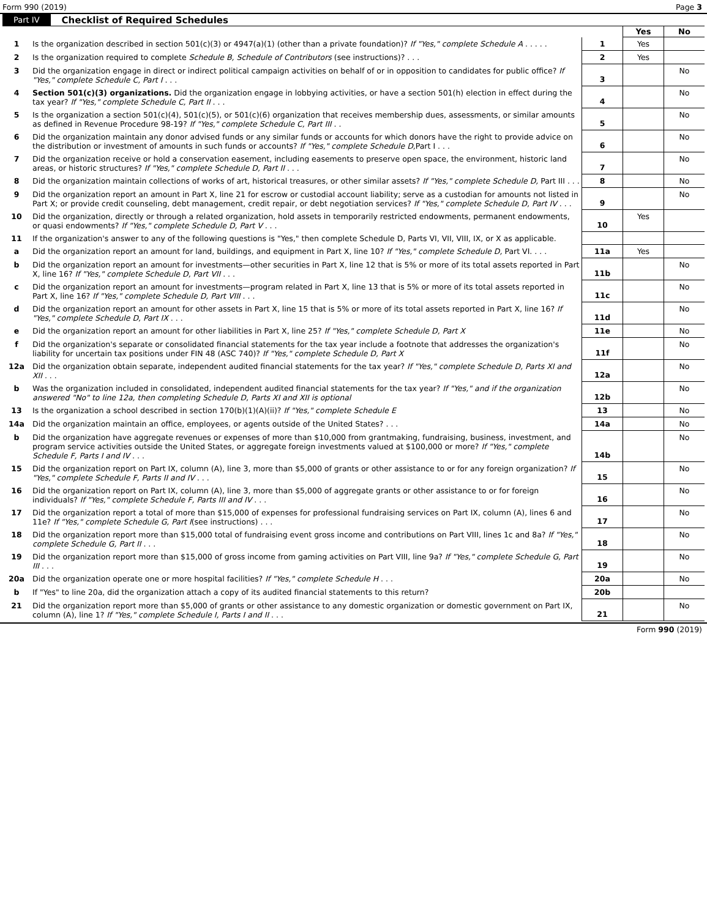Form 990 (2019) Page 3
Part IV Checklist of Required Schedules
| | | | Yes | No |
| 1 | Is the organization described in section 501(c)(3) or 4947(a)(1) (other than a private foundation)? If "Yes," complete Schedule A . . . . . | 1 | Yes | |
| 2 | Is the organization required to complete Schedule B, Schedule of Contributors (see instructions)? . . . | 2 | Yes | |
| 3 | Did the organization engage in direct or indirect political campaign activities on behalf of or in opposition to candidates for public office? If "Yes," complete Schedule C, Part I . . . | 3 | | No |
| 4 | Section 501(c)(3) organizations. Did the organization engage in lobbying activities, or have a section 501(h) election in effect during the tax year? If "Yes," complete Schedule C, Part II . . . | 4 | | No |
| 5 | Is the organization a section 501(c)(4), 501(c)(5), or 501(c)(6) organization that receives membership dues, assessments, or similar amounts as defined in Revenue Procedure 98-19? If "Yes," complete Schedule C, Part III . . | 5 | | No |
| 6 | Did the organization maintain any donor advised funds or any similar funds or accounts for which donors have the right to provide advice on the distribution or investment of amounts in such funds or accounts? If "Yes," complete Schedule D, Part I . . . | 6 | | No |
| 7 | Did the organization receive or hold a conservation easement, including easements to preserve open space, the environment, historic land areas, or historic structures? If "Yes," complete Schedule D, Part II . . . | 7 | | No |
| 8 | Did the organization maintain collections of works of art, historical treasures, or other similar assets? If "Yes," complete Schedule D, Part III . . . | 8 | | No |
| 9 | Did the organization report an amount in Part X, line 21 for escrow or custodial account liability; serve as a custodian for amounts not listed in Part X; or provide credit counseling, debt management, credit repair, or debt negotiation services? If "Yes," complete Schedule D, Part IV . . . | 9 | | No |
| 10 | Did the organization, directly or through a related organization, hold assets in temporarily restricted endowments, permanent endowments, or quasi endowments? If "Yes," complete Schedule D, Part V . . . | 10 | Yes | |
| 11 | If the organization's answer to any of the following questions is "Yes," then complete Schedule D, Parts VI, VII, VIII, IX, or X as applicable. | | | |
| a | Did the organization report an amount for land, buildings, and equipment in Part X, line 10? If "Yes," complete Schedule D, Part VI. . . . | 11a | Yes | |
| b | Did the organization report an amount for investments—other securities in Part X, line 12 that is 5% or more of its total assets reported in Part X, line 16? If "Yes," complete Schedule D, Part VII . . . | 11b | | No |
| c | Did the organization report an amount for investments—program related in Part X, line 13 that is 5% or more of its total assets reported in Part X, line 16? If "Yes," complete Schedule D, Part VIII . . . | 11c | | No |
| d | Did the organization report an amount for other assets in Part X, line 15 that is 5% or more of its total assets reported in Part X, line 16? If "Yes," complete Schedule D, Part IX . . . | 11d | | No |
| e | Did the organization report an amount for other liabilities in Part X, line 25? If "Yes," complete Schedule D, Part X | 11e | | No |
| f | Did the organization's separate or consolidated financial statements for the tax year include a footnote that addresses the organization's liability for uncertain tax positions under FIN 48 (ASC 740)? If "Yes," complete Schedule D, Part X | 11f | | No |
| 12a | Did the organization obtain separate, independent audited financial statements for the tax year? If "Yes," complete Schedule D, Parts XI and XII . . . | 12a | | No |
| b | Was the organization included in consolidated, independent audited financial statements for the tax year? If "Yes," and if the organization answered "No" to line 12a, then completing Schedule D, Parts XI and XII is optional | 12b | | No |
| 13 | Is the organization a school described in section 170(b)(1)(A)(ii)? If "Yes," complete Schedule E | 13 | | No |
| 14a | Did the organization maintain an office, employees, or agents outside of the United States? . . . | 14a | | No |
| b | Did the organization have aggregate revenues or expenses of more than $10,000 from grantmaking, fundraising, business, investment, and program service activities outside the United States, or aggregate foreign investments valued at $100,000 or more? If "Yes," complete Schedule F, Parts I and IV . . . | 14b | | No |
| 15 | Did the organization report on Part IX, column (A), line 3, more than $5,000 of grants or other assistance to or for any foreign organization? If "Yes," complete Schedule F, Parts II and IV . . . | 15 | | No |
| 16 | Did the organization report on Part IX, column (A), line 3, more than $5,000 of aggregate grants or other assistance to or for foreign individuals? If "Yes," complete Schedule F, Parts III and IV . . . | 16 | | No |
| 17 | Did the organization report a total of more than $15,000 of expenses for professional fundraising services on Part IX, column (A), lines 6 and 11e? If "Yes," complete Schedule G, Part I (see instructions) . . . | 17 | | No |
| 18 | Did the organization report more than $15,000 total of fundraising event gross income and contributions on Part VIII, lines 1c and 8a? If "Yes," complete Schedule G, Part II . . . | 18 | | No |
| 19 | Did the organization report more than $15,000 of gross income from gaming activities on Part VIII, line 9a? If "Yes," complete Schedule G, Part III . . . | 19 | | No |
| 20a | Did the organization operate one or more hospital facilities? If "Yes," complete Schedule H . . . | 20a | | No |
| b | If "Yes" to line 20a, did the organization attach a copy of its audited financial statements to this return? | 20b | | |
| 21 | Did the organization report more than $5,000 of grants or other assistance to any domestic organization or domestic government on Part IX, column (A), line 1? If "Yes," complete Schedule I, Parts I and II . . . | 21 | | No |
Form 990 (2019)